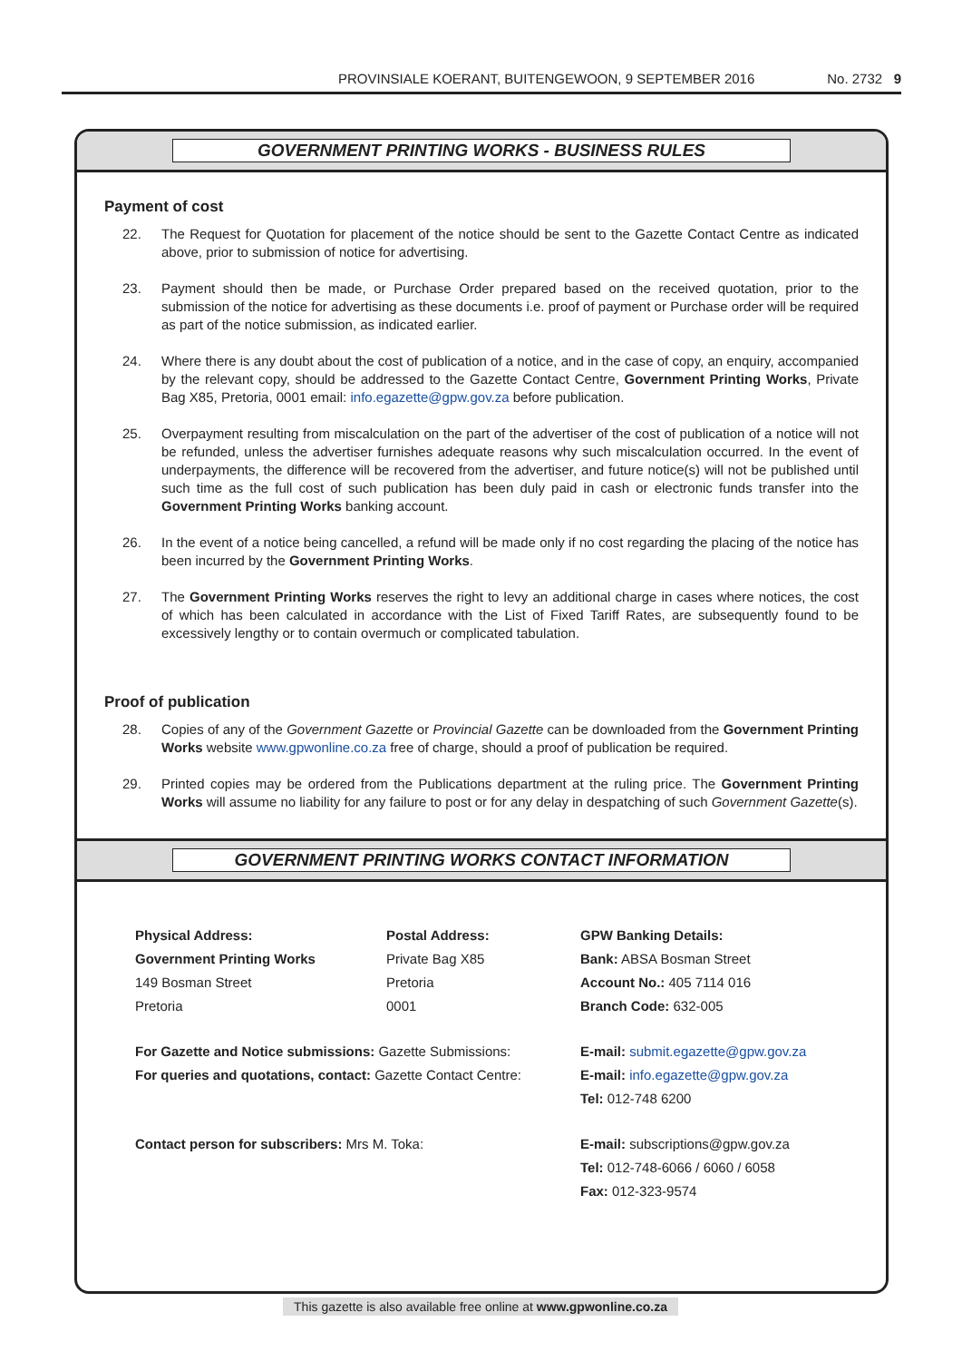PROVINSIALE KOERANT, BUITENGEWOON, 9 SEPTEMBER 2016 No. 2732 9
GOVERNMENT PRINTING WORKS - BUSINESS RULES
Payment of cost
22. The Request for Quotation for placement of the notice should be sent to the Gazette Contact Centre as indicated above, prior to submission of notice for advertising.
23. Payment should then be made, or Purchase Order prepared based on the received quotation, prior to the submission of the notice for advertising as these documents i.e. proof of payment or Purchase order will be required as part of the notice submission, as indicated earlier.
24. Where there is any doubt about the cost of publication of a notice, and in the case of copy, an enquiry, accompanied by the relevant copy, should be addressed to the Gazette Contact Centre, Government Printing Works, Private Bag X85, Pretoria, 0001 email: info.egazette@gpw.gov.za before publication.
25. Overpayment resulting from miscalculation on the part of the advertiser of the cost of publication of a notice will not be refunded, unless the advertiser furnishes adequate reasons why such miscalculation occurred. In the event of underpayments, the difference will be recovered from the advertiser, and future notice(s) will not be published until such time as the full cost of such publication has been duly paid in cash or electronic funds transfer into the Government Printing Works banking account.
26. In the event of a notice being cancelled, a refund will be made only if no cost regarding the placing of the notice has been incurred by the Government Printing Works.
27. The Government Printing Works reserves the right to levy an additional charge in cases where notices, the cost of which has been calculated in accordance with the List of Fixed Tariff Rates, are subsequently found to be excessively lengthy or to contain overmuch or complicated tabulation.
Proof of publication
28. Copies of any of the Government Gazette or Provincial Gazette can be downloaded from the Government Printing Works website www.gpwonline.co.za free of charge, should a proof of publication be required.
29. Printed copies may be ordered from the Publications department at the ruling price. The Government Printing Works will assume no liability for any failure to post or for any delay in despatching of such Government Gazette(s).
GOVERNMENT PRINTING WORKS CONTACT INFORMATION
Physical Address:
Government Printing Works
149 Bosman Street
Pretoria
Postal Address:
Private Bag X85
Pretoria
0001
GPW Banking Details:
Bank: ABSA Bosman Street
Account No.: 405 7114 016
Branch Code: 632-005
For Gazette and Notice submissions: Gazette Submissions:
For queries and quotations, contact: Gazette Contact Centre:
E-mail: submit.egazette@gpw.gov.za
E-mail: info.egazette@gpw.gov.za
Tel: 012-748 6200
Contact person for subscribers: Mrs M. Toka:
E-mail: subscriptions@gpw.gov.za
Tel: 012-748-6066 / 6060 / 6058
Fax: 012-323-9574
This gazette is also available free online at www.gpwonline.co.za